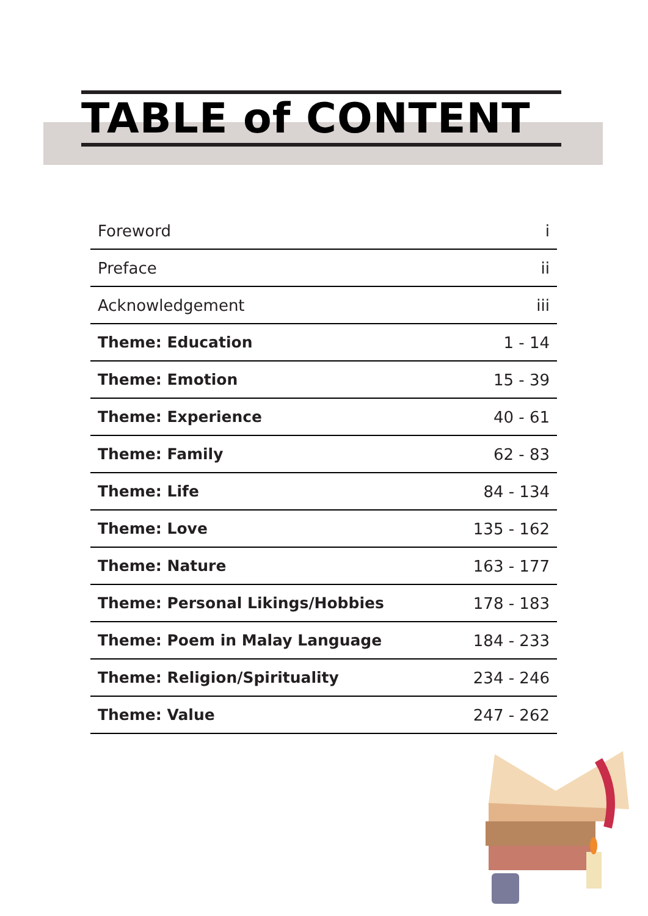TABLE of CONTENT
| Foreword | i |
| Preface | ii |
| Acknowledgement | iii |
| Theme: Education | 1 - 14 |
| Theme: Emotion | 15 - 39 |
| Theme: Experience | 40 - 61 |
| Theme: Family | 62 - 83 |
| Theme: Life | 84 - 134 |
| Theme: Love | 135 - 162 |
| Theme: Nature | 163 - 177 |
| Theme: Personal Likings/Hobbies | 178 - 183 |
| Theme: Poem in Malay Language | 184 - 233 |
| Theme: Religion/Spirituality | 234 - 246 |
| Theme: Value | 247 - 262 |